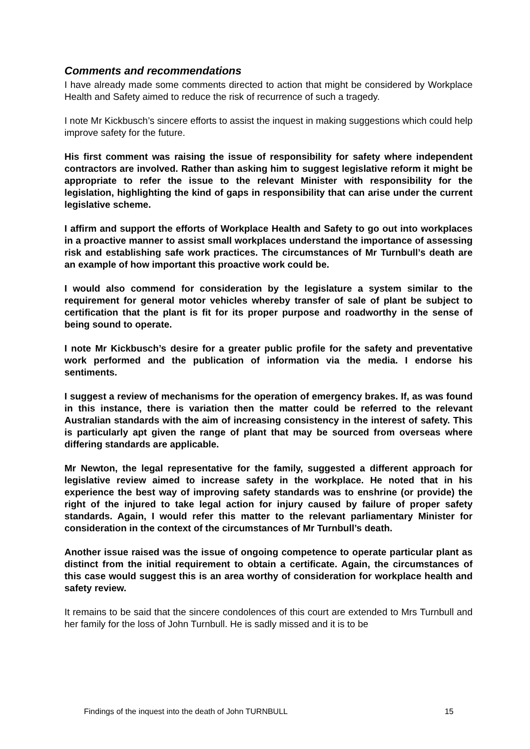Comments and recommendations
I have already made some comments directed to action that might be considered by Workplace Health and Safety aimed to reduce the risk of recurrence of such a tragedy.
I note Mr Kickbusch’s sincere efforts to assist the inquest in making suggestions which could help improve safety for the future.
His first comment was raising the issue of responsibility for safety where independent contractors are involved. Rather than asking him to suggest legislative reform it might be appropriate to refer the issue to the relevant Minister with responsibility for the legislation, highlighting the kind of gaps in responsibility that can arise under the current legislative scheme.
I affirm and support the efforts of Workplace Health and Safety to go out into workplaces in a proactive manner to assist small workplaces understand the importance of assessing risk and establishing safe work practices. The circumstances of Mr Turnbull’s death are an example of how important this proactive work could be.
I would also commend for consideration by the legislature a system similar to the requirement for general motor vehicles whereby transfer of sale of plant be subject to certification that the plant is fit for its proper purpose and roadworthy in the sense of being sound to operate.
I note Mr Kickbusch’s desire for a greater public profile for the safety and preventative work performed and the publication of information via the media. I endorse his sentiments.
I suggest a review of mechanisms for the operation of emergency brakes. If, as was found in this instance, there is variation then the matter could be referred to the relevant Australian standards with the aim of increasing consistency in the interest of safety. This is particularly apt given the range of plant that may be sourced from overseas where differing standards are applicable.
Mr Newton, the legal representative for the family, suggested a different approach for legislative review aimed to increase safety in the workplace. He noted that in his experience the best way of improving safety standards was to enshrine (or provide) the right of the injured to take legal action for injury caused by failure of proper safety standards. Again, I would refer this matter to the relevant parliamentary Minister for consideration in the context of the circumstances of Mr Turnbull’s death.
Another issue raised was the issue of ongoing competence to operate particular plant as distinct from the initial requirement to obtain a certificate. Again, the circumstances of this case would suggest this is an area worthy of consideration for workplace health and safety review.
It remains to be said that the sincere condolences of this court are extended to Mrs Turnbull and her family for the loss of John Turnbull. He is sadly missed and it is to be
Findings of the inquest into the death of John TURNBULL 15